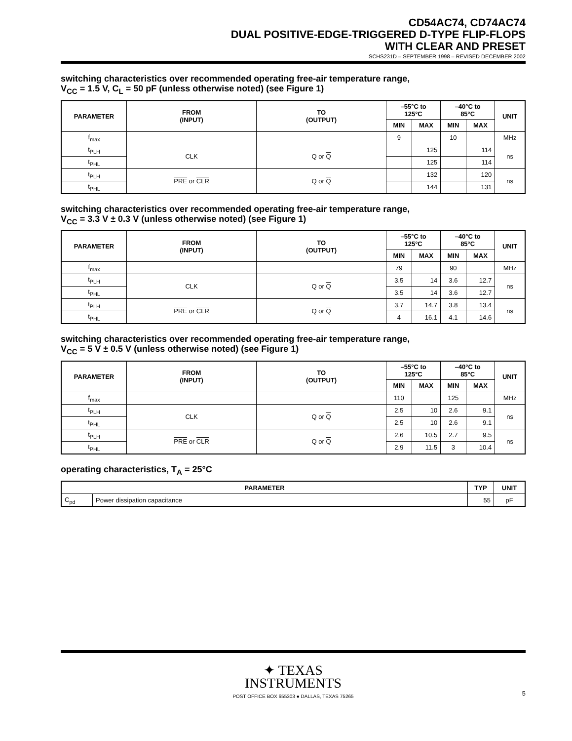CD54AC74, CD74AC74
DUAL POSITIVE-EDGE-TRIGGERED D-TYPE FLIP-FLOPS
WITH CLEAR AND PRESET
SCHS231D – SEPTEMBER 1998 – REVISED DECEMBER 2002
switching characteristics over recommended operating free-air temperature range,
V<sub>CC</sub> = 1.5 V, C<sub>L</sub> = 50 pF (unless otherwise noted) (see Figure 1)
| PARAMETER | FROM (INPUT) | TO (OUTPUT) | –55°C to 125°C | | –40°C to 85°C | | UNIT |
| --- | --- | --- | --- | --- | --- | --- | --- |
| | | | MIN | MAX | MIN | MAX | |
| f<sub>max</sub> | | | 9 | | 10 | | MHz |
| t<sub>PLH</sub> | CLK | Q or Q | | 125 | | 114 | ns |
| t<sub>PHL</sub> | | | | 125 | | 114 | |
| t<sub>PLH</sub> | PRE or CLR | Q or Q | | 132 | | 120 | ns |
| t<sub>PHL</sub> | | | | 144 | | 131 | |
switching characteristics over recommended operating free-air temperature range,
V<sub>CC</sub> = 3.3 V ± 0.3 V (unless otherwise noted) (see Figure 1)
| PARAMETER | FROM (INPUT) | TO (OUTPUT) | –55°C to 125°C | | –40°C to 85°C | | UNIT |
| --- | --- | --- | --- | --- | --- | --- | --- |
| | | | MIN | MAX | MIN | MAX | |
| f<sub>max</sub> | | | 79 | | 90 | | MHz |
| t<sub>PLH</sub> | CLK | Q or Q | 3.5 | 14 | 3.6 | 12.7 | ns |
| t<sub>PHL</sub> | | | 3.5 | 14 | 3.6 | 12.7 | |
| t<sub>PLH</sub> | PRE or CLR | Q or Q | 3.7 | 14.7 | 3.8 | 13.4 | ns |
| t<sub>PHL</sub> | | | 4 | 16.1 | 4.1 | 14.6 | |
switching characteristics over recommended operating free-air temperature range,
V<sub>CC</sub> = 5 V ± 0.5 V (unless otherwise noted) (see Figure 1)
| PARAMETER | FROM (INPUT) | TO (OUTPUT) | –55°C to 125°C | | –40°C to 85°C | | UNIT |
| --- | --- | --- | --- | --- | --- | --- | --- |
| | | | MIN | MAX | MIN | MAX | |
| f<sub>max</sub> | | | 110 | | 125 | | MHz |
| t<sub>PLH</sub> | CLK | Q or Q | 2.5 | 10 | 2.6 | 9.1 | ns |
| t<sub>PHL</sub> | | | 2.5 | 10 | 2.6 | 9.1 | |
| t<sub>PLH</sub> | PRE or CLR | Q or Q | 2.6 | 10.5 | 2.7 | 9.5 | ns |
| t<sub>PHL</sub> | | | 2.9 | 11.5 | 3 | 10.4 | |
operating characteristics, T<sub>A</sub> = 25°C
| PARAMETER | | TYP | UNIT |
| --- | --- | --- | --- |
| C<sub>pd</sub> | Power dissipation capacitance | 55 | pF |
✦ TEXAS
INSTRUMENTS
POST OFFICE BOX 655303 ● DALLAS, TEXAS 75265
5